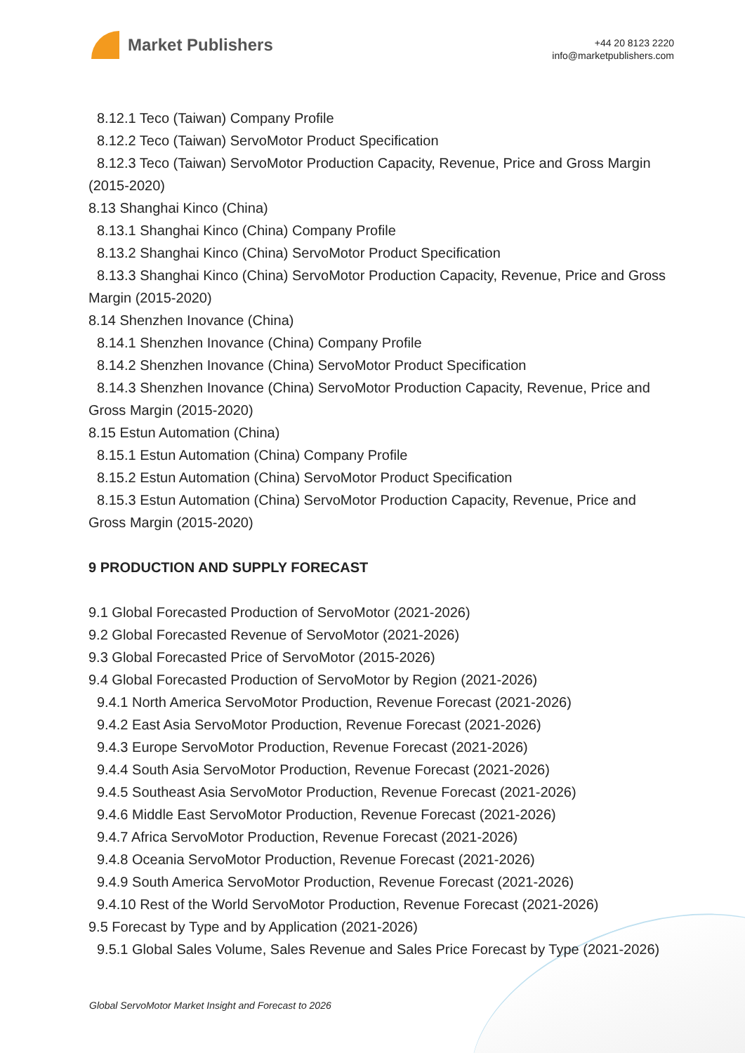Market Publishers
+44 20 8123 2220
info@marketpublishers.com
8.12.1 Teco (Taiwan) Company Profile
8.12.2 Teco (Taiwan) ServoMotor Product Specification
8.12.3 Teco (Taiwan) ServoMotor Production Capacity, Revenue, Price and Gross Margin (2015-2020)
8.13 Shanghai Kinco (China)
8.13.1 Shanghai Kinco (China) Company Profile
8.13.2 Shanghai Kinco (China) ServoMotor Product Specification
8.13.3 Shanghai Kinco (China) ServoMotor Production Capacity, Revenue, Price and Gross Margin (2015-2020)
8.14 Shenzhen Inovance (China)
8.14.1 Shenzhen Inovance (China) Company Profile
8.14.2 Shenzhen Inovance (China) ServoMotor Product Specification
8.14.3 Shenzhen Inovance (China) ServoMotor Production Capacity, Revenue, Price and Gross Margin (2015-2020)
8.15 Estun Automation (China)
8.15.1 Estun Automation (China) Company Profile
8.15.2 Estun Automation (China) ServoMotor Product Specification
8.15.3 Estun Automation (China) ServoMotor Production Capacity, Revenue, Price and Gross Margin (2015-2020)
9 PRODUCTION AND SUPPLY FORECAST
9.1 Global Forecasted Production of ServoMotor (2021-2026)
9.2 Global Forecasted Revenue of ServoMotor (2021-2026)
9.3 Global Forecasted Price of ServoMotor (2015-2026)
9.4 Global Forecasted Production of ServoMotor by Region (2021-2026)
9.4.1 North America ServoMotor Production, Revenue Forecast (2021-2026)
9.4.2 East Asia ServoMotor Production, Revenue Forecast (2021-2026)
9.4.3 Europe ServoMotor Production, Revenue Forecast (2021-2026)
9.4.4 South Asia ServoMotor Production, Revenue Forecast (2021-2026)
9.4.5 Southeast Asia ServoMotor Production, Revenue Forecast (2021-2026)
9.4.6 Middle East ServoMotor Production, Revenue Forecast (2021-2026)
9.4.7 Africa ServoMotor Production, Revenue Forecast (2021-2026)
9.4.8 Oceania ServoMotor Production, Revenue Forecast (2021-2026)
9.4.9 South America ServoMotor Production, Revenue Forecast (2021-2026)
9.4.10 Rest of the World ServoMotor Production, Revenue Forecast (2021-2026)
9.5 Forecast by Type and by Application (2021-2026)
9.5.1 Global Sales Volume, Sales Revenue and Sales Price Forecast by Type (2021-2026)
Global ServoMotor Market Insight and Forecast to 2026